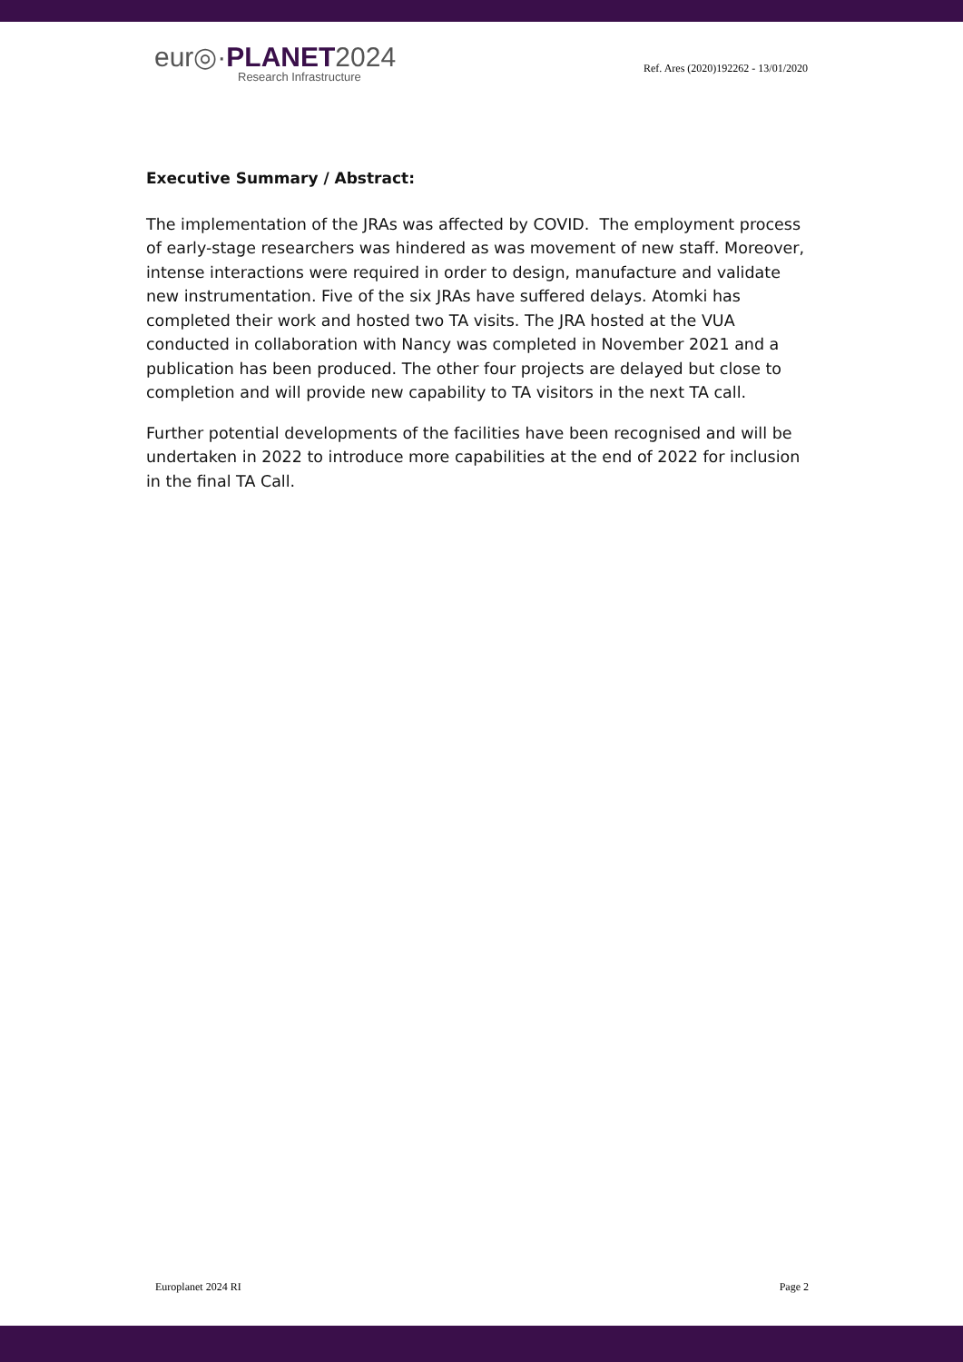eur◎·PLANET2024
Research Infrastructure
Ref. Ares (2020)192262 - 13/01/2020
Executive Summary / Abstract:
The implementation of the JRAs was affected by COVID. The employment process of early-stage researchers was hindered as was movement of new staff. Moreover, intense interactions were required in order to design, manufacture and validate new instrumentation. Five of the six JRAs have suffered delays. Atomki has completed their work and hosted two TA visits. The JRA hosted at the VUA conducted in collaboration with Nancy was completed in November 2021 and a publication has been produced. The other four projects are delayed but close to completion and will provide new capability to TA visitors in the next TA call.
Further potential developments of the facilities have been recognised and will be undertaken in 2022 to introduce more capabilities at the end of 2022 for inclusion in the final TA Call.
Europlanet 2024 RI Page 2